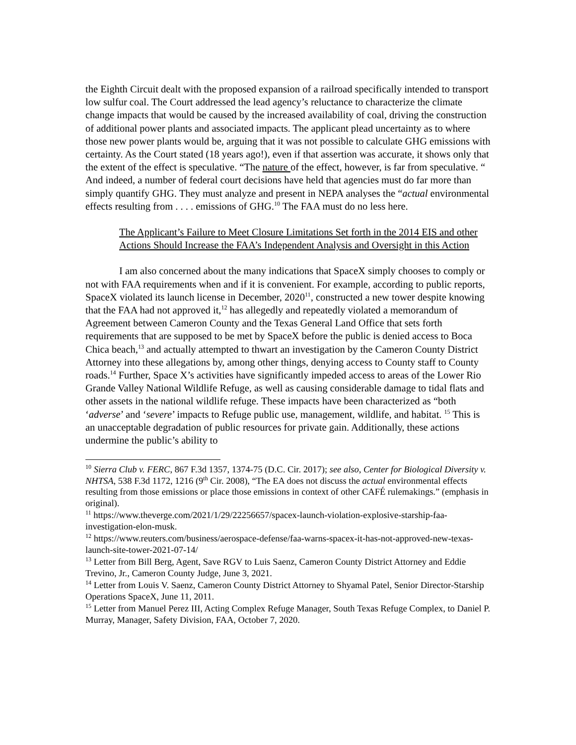the Eighth Circuit dealt with the proposed expansion of a railroad specifically intended to transport low sulfur coal. The Court addressed the lead agency’s reluctance to characterize the climate change impacts that would be caused by the increased availability of coal, driving the construction of additional power plants and associated impacts. The applicant plead uncertainty as to where those new power plants would be, arguing that it was not possible to calculate GHG emissions with certainty. As the Court stated (18 years ago!), even if that assertion was accurate, it shows only that the extent of the effect is speculative. “The nature of the effect, however, is far from speculative. “ And indeed, a number of federal court decisions have held that agencies must do far more than simply quantify GHG. They must analyze and present in NEPA analyses the “actual environmental effects resulting from . . . . emissions of GHG.<sup>10</sup> The FAA must do no less here.
The Applicant’s Failure to Meet Closure Limitations Set forth in the 2014 EIS and other Actions Should Increase the FAA’s Independent Analysis and Oversight in this Action
I am also concerned about the many indications that SpaceX simply chooses to comply or not with FAA requirements when and if it is convenient. For example, according to public reports, SpaceX violated its launch license in December, 2020<sup>11</sup>, constructed a new tower despite knowing that the FAA had not approved it,<sup>12</sup> has allegedly and repeatedly violated a memorandum of Agreement between Cameron County and the Texas General Land Office that sets forth requirements that are supposed to be met by SpaceX before the public is denied access to Boca Chica beach,<sup>13</sup> and actually attempted to thwart an investigation by the Cameron County District Attorney into these allegations by, among other things, denying access to County staff to County roads.<sup>14</sup> Further, Space X’s activities have significantly impeded access to areas of the Lower Rio Grande Valley National Wildlife Refuge, as well as causing considerable damage to tidal flats and other assets in the national wildlife refuge. These impacts have been characterized as “both ‘adverse’ and ‘severe’ impacts to Refuge public use, management, wildlife, and habitat. <sup>15</sup> This is an unacceptable degradation of public resources for private gain. Additionally, these actions undermine the public’s ability to
<sup>10</sup> Sierra Club v. FERC, 867 F.3d 1357, 1374-75 (D.C. Cir. 2017); see also, Center for Biological Diversity v. NHTSA, 538 F.3d 1172, 1216 (9<sup>th</sup> Cir. 2008), “The EA does not discuss the actual environmental effects resulting from those emissions or place those emissions in context of other CAFÉ rulemakings.” (emphasis in original).
<sup>11</sup> https://www.theverge.com/2021/1/29/22256657/spacex-launch-violation-explosive-starship-faa-investigation-elon-musk.
<sup>12</sup> https://www.reuters.com/business/aerospace-defense/faa-warns-spacex-it-has-not-approved-new-texas-launch-site-tower-2021-07-14/
<sup>13</sup> Letter from Bill Berg, Agent, Save RGV to Luis Saenz, Cameron County District Attorney and Eddie Trevino, Jr., Cameron County Judge, June 3, 2021.
<sup>14</sup> Letter from Louis V. Saenz, Cameron County District Attorney to Shyamal Patel, Senior Director-Starship Operations SpaceX, June 11, 2011.
<sup>15</sup> Letter from Manuel Perez III, Acting Complex Refuge Manager, South Texas Refuge Complex, to Daniel P. Murray, Manager, Safety Division, FAA, October 7, 2020.